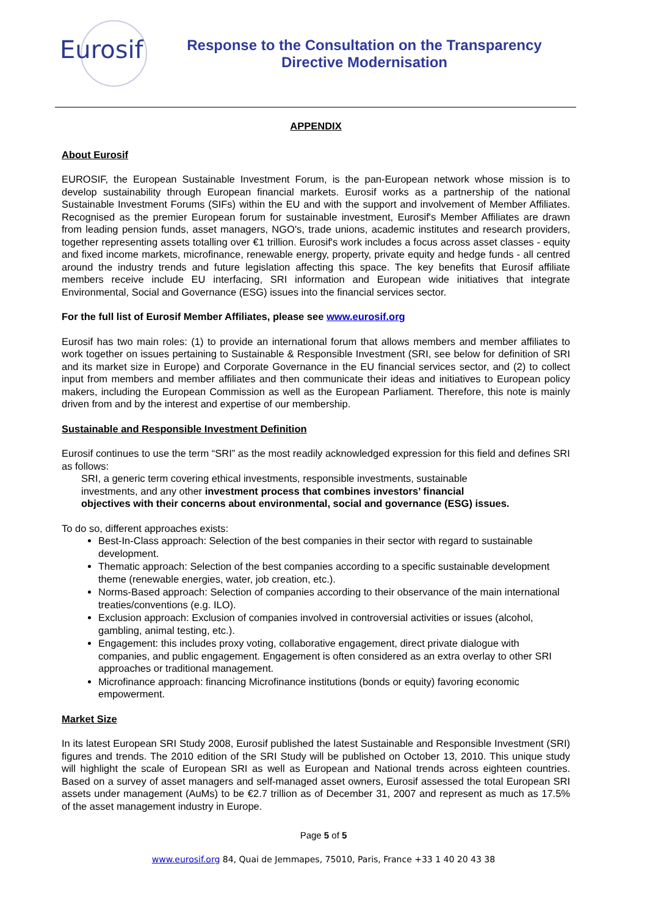Eurosif
Response to the Consultation on the Transparency
Directive Modernisation
APPENDIX
About Eurosif
EUROSIF, the European Sustainable Investment Forum, is the pan-European network whose mission is to develop sustainability through European financial markets. Eurosif works as a partnership of the national Sustainable Investment Forums (SIFs) within the EU and with the support and involvement of Member Affiliates. Recognised as the premier European forum for sustainable investment, Eurosif's Member Affiliates are drawn from leading pension funds, asset managers, NGO's, trade unions, academic institutes and research providers, together representing assets totalling over €1 trillion. Eurosif's work includes a focus across asset classes - equity and fixed income markets, microfinance, renewable energy, property, private equity and hedge funds - all centred around the industry trends and future legislation affecting this space. The key benefits that Eurosif affiliate members receive include EU interfacing, SRI information and European wide initiatives that integrate Environmental, Social and Governance (ESG) issues into the financial services sector.
For the full list of Eurosif Member Affiliates, please see www.eurosif.org
Eurosif has two main roles: (1) to provide an international forum that allows members and member affiliates to work together on issues pertaining to Sustainable & Responsible Investment (SRI, see below for definition of SRI and its market size in Europe) and Corporate Governance in the EU financial services sector, and (2) to collect input from members and member affiliates and then communicate their ideas and initiatives to European policy makers, including the European Commission as well as the European Parliament. Therefore, this note is mainly driven from and by the interest and expertise of our membership.
Sustainable and Responsible Investment Definition
Eurosif continues to use the term “SRI” as the most readily acknowledged expression for this field and defines SRI as follows:
SRI, a generic term covering ethical investments, responsible investments, sustainable
investments, and any other investment process that combines investors’ financial
objectives with their concerns about environmental, social and governance (ESG) issues.
To do so, different approaches exists:
Best-In-Class approach: Selection of the best companies in their sector with regard to sustainable development.
Thematic approach: Selection of the best companies according to a specific sustainable development theme (renewable energies, water, job creation, etc.).
Norms-Based approach: Selection of companies according to their observance of the main international treaties/conventions (e.g. ILO).
Exclusion approach: Exclusion of companies involved in controversial activities or issues (alcohol, gambling, animal testing, etc.).
Engagement: this includes proxy voting, collaborative engagement, direct private dialogue with companies, and public engagement. Engagement is often considered as an extra overlay to other SRI approaches or traditional management.
Microfinance approach: financing Microfinance institutions (bonds or equity) favoring economic empowerment.
Market Size
In its latest European SRI Study 2008, Eurosif published the latest Sustainable and Responsible Investment (SRI) figures and trends. The 2010 edition of the SRI Study will be published on October 13, 2010. This unique study will highlight the scale of European SRI as well as European and National trends across eighteen countries. Based on a survey of asset managers and self-managed asset owners, Eurosif assessed the total European SRI assets under management (AuMs) to be €2.7 trillion as of December 31, 2007 and represent as much as 17.5% of the asset management industry in Europe.
Page 5 of 5
www.eurosif.org 84, Quai de Jemmapes, 75010, Paris, France +33 1 40 20 43 38